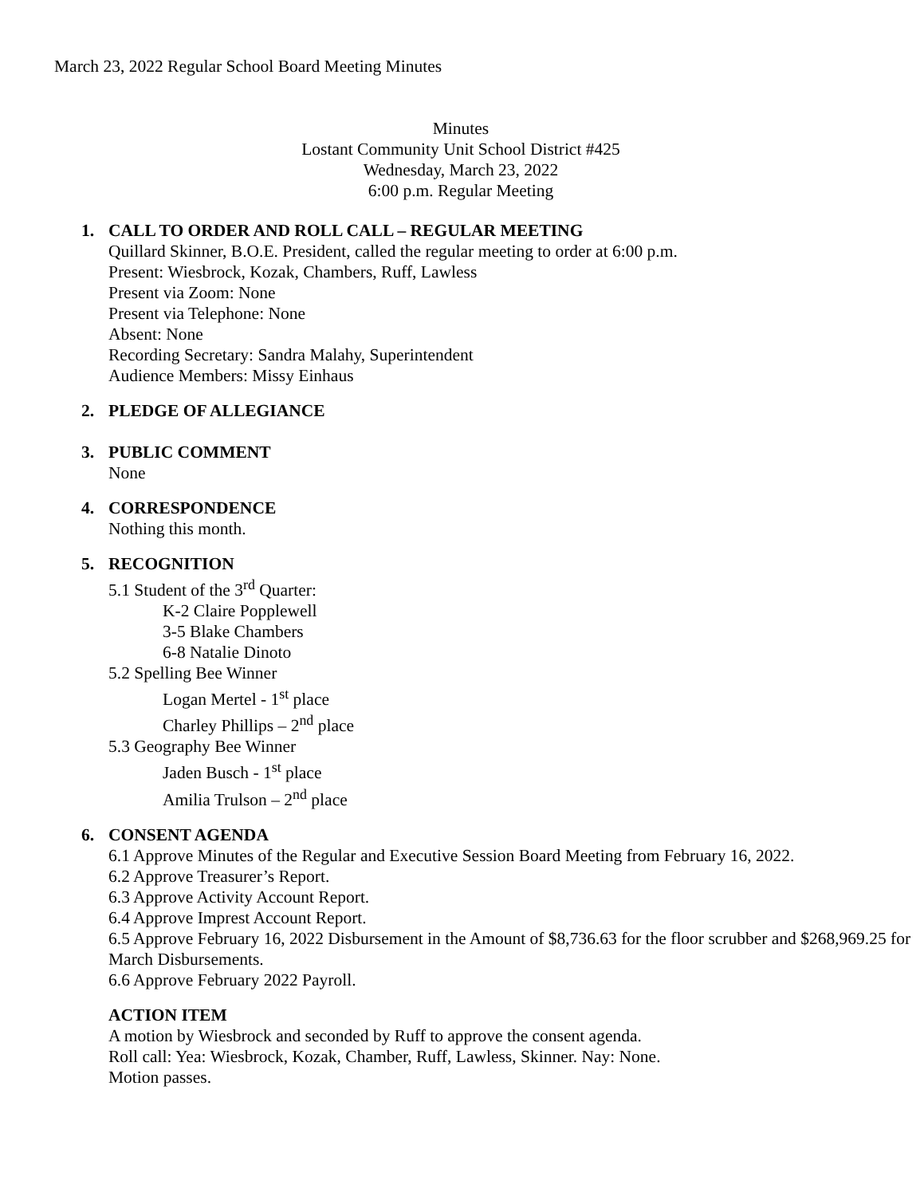March 23, 2022 Regular School Board Meeting Minutes
Minutes
Lostant Community Unit School District #425
Wednesday, March 23, 2022
6:00 p.m. Regular Meeting
1. CALL TO ORDER AND ROLL CALL – REGULAR MEETING
Quillard Skinner, B.O.E. President, called the regular meeting to order at 6:00 p.m.
Present: Wiesbrock, Kozak, Chambers, Ruff, Lawless
Present via Zoom: None
Present via Telephone: None
Absent: None
Recording Secretary: Sandra Malahy, Superintendent
Audience Members: Missy Einhaus
2. PLEDGE OF ALLEGIANCE
3. PUBLIC COMMENT
None
4. CORRESPONDENCE
Nothing this month.
5. RECOGNITION
5.1 Student of the 3<sup>rd</sup> Quarter:
K-2 Claire Popplewell
3-5 Blake Chambers
6-8 Natalie Dinoto
5.2 Spelling Bee Winner
Logan Mertel - 1<sup>st</sup> place
Charley Phillips – 2<sup>nd</sup> place
5.3 Geography Bee Winner
Jaden Busch - 1<sup>st</sup> place
Amilia Trulson – 2<sup>nd</sup> place
6. CONSENT AGENDA
6.1 Approve Minutes of the Regular and Executive Session Board Meeting from February 16, 2022.
6.2 Approve Treasurer’s Report.
6.3 Approve Activity Account Report.
6.4 Approve Imprest Account Report.
6.5 Approve February 16, 2022 Disbursement in the Amount of $8,736.63 for the floor scrubber and $268,969.25 for March Disbursements.
6.6 Approve February 2022 Payroll.
ACTION ITEM
A motion by Wiesbrock and seconded by Ruff to approve the consent agenda.
Roll call: Yea: Wiesbrock, Kozak, Chamber, Ruff, Lawless, Skinner. Nay: None.
Motion passes.